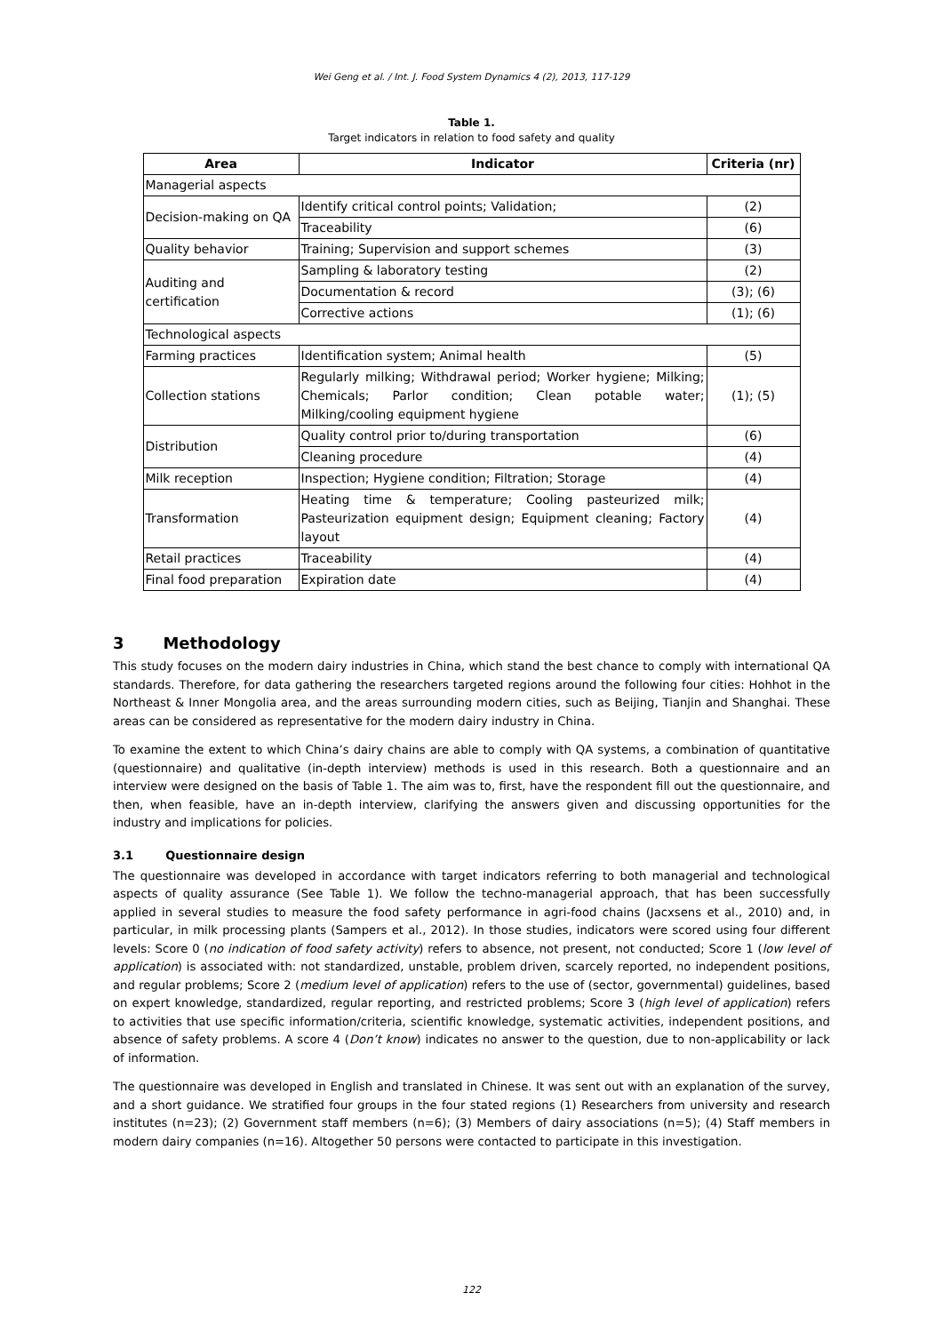Wei Geng et al. / Int. J. Food System Dynamics 4 (2), 2013, 117-129
Table 1.
Target indicators in relation to food safety and quality
| Area | Indicator | Criteria (nr) |
| --- | --- | --- |
| Managerial aspects | | |
| Decision-making on QA | Identify critical control points; Validation; | (2) |
| | Traceability | (6) |
| Quality behavior | Training; Supervision and support schemes | (3) |
| Auditing and certification | Sampling & laboratory testing | (2) |
| | Documentation & record | (3); (6) |
| | Corrective actions | (1); (6) |
| Technological aspects | | |
| Farming practices | Identification system; Animal health | (5) |
| Collection stations | Regularly milking; Withdrawal period; Worker hygiene; Milking; Chemicals; Parlor condition; Clean potable water; Milking/cooling equipment hygiene | (1); (5) |
| Distribution | Quality control prior to/during transportation | (6) |
| | Cleaning procedure | (4) |
| Milk reception | Inspection; Hygiene condition; Filtration; Storage | (4) |
| Transformation | Heating time & temperature; Cooling pasteurized milk; Pasteurization equipment design; Equipment cleaning; Factory layout | (4) |
| Retail practices | Traceability | (4) |
| Final food preparation | Expiration date | (4) |
3 Methodology
This study focuses on the modern dairy industries in China, which stand the best chance to comply with international QA standards. Therefore, for data gathering the researchers targeted regions around the following four cities: Hohhot in the Northeast & Inner Mongolia area, and the areas surrounding modern cities, such as Beijing, Tianjin and Shanghai. These areas can be considered as representative for the modern dairy industry in China.
To examine the extent to which China’s dairy chains are able to comply with QA systems, a combination of quantitative (questionnaire) and qualitative (in-depth interview) methods is used in this research. Both a questionnaire and an interview were designed on the basis of Table 1. The aim was to, first, have the respondent fill out the questionnaire, and then, when feasible, have an in-depth interview, clarifying the answers given and discussing opportunities for the industry and implications for policies.
3.1 Questionnaire design
The questionnaire was developed in accordance with target indicators referring to both managerial and technological aspects of quality assurance (See Table 1). We follow the techno-managerial approach, that has been successfully applied in several studies to measure the food safety performance in agri-food chains (Jacxsens et al., 2010) and, in particular, in milk processing plants (Sampers et al., 2012). In those studies, indicators were scored using four different levels: Score 0 (no indication of food safety activity) refers to absence, not present, not conducted; Score 1 (low level of application) is associated with: not standardized, unstable, problem driven, scarcely reported, no independent positions, and regular problems; Score 2 (medium level of application) refers to the use of (sector, governmental) guidelines, based on expert knowledge, standardized, regular reporting, and restricted problems; Score 3 (high level of application) refers to activities that use specific information/criteria, scientific knowledge, systematic activities, independent positions, and absence of safety problems. A score 4 (Don’t know) indicates no answer to the question, due to non-applicability or lack of information.
The questionnaire was developed in English and translated in Chinese. It was sent out with an explanation of the survey, and a short guidance. We stratified four groups in the four stated regions (1) Researchers from university and research institutes (n=23); (2) Government staff members (n=6); (3) Members of dairy associations (n=5); (4) Staff members in modern dairy companies (n=16). Altogether 50 persons were contacted to participate in this investigation.
122